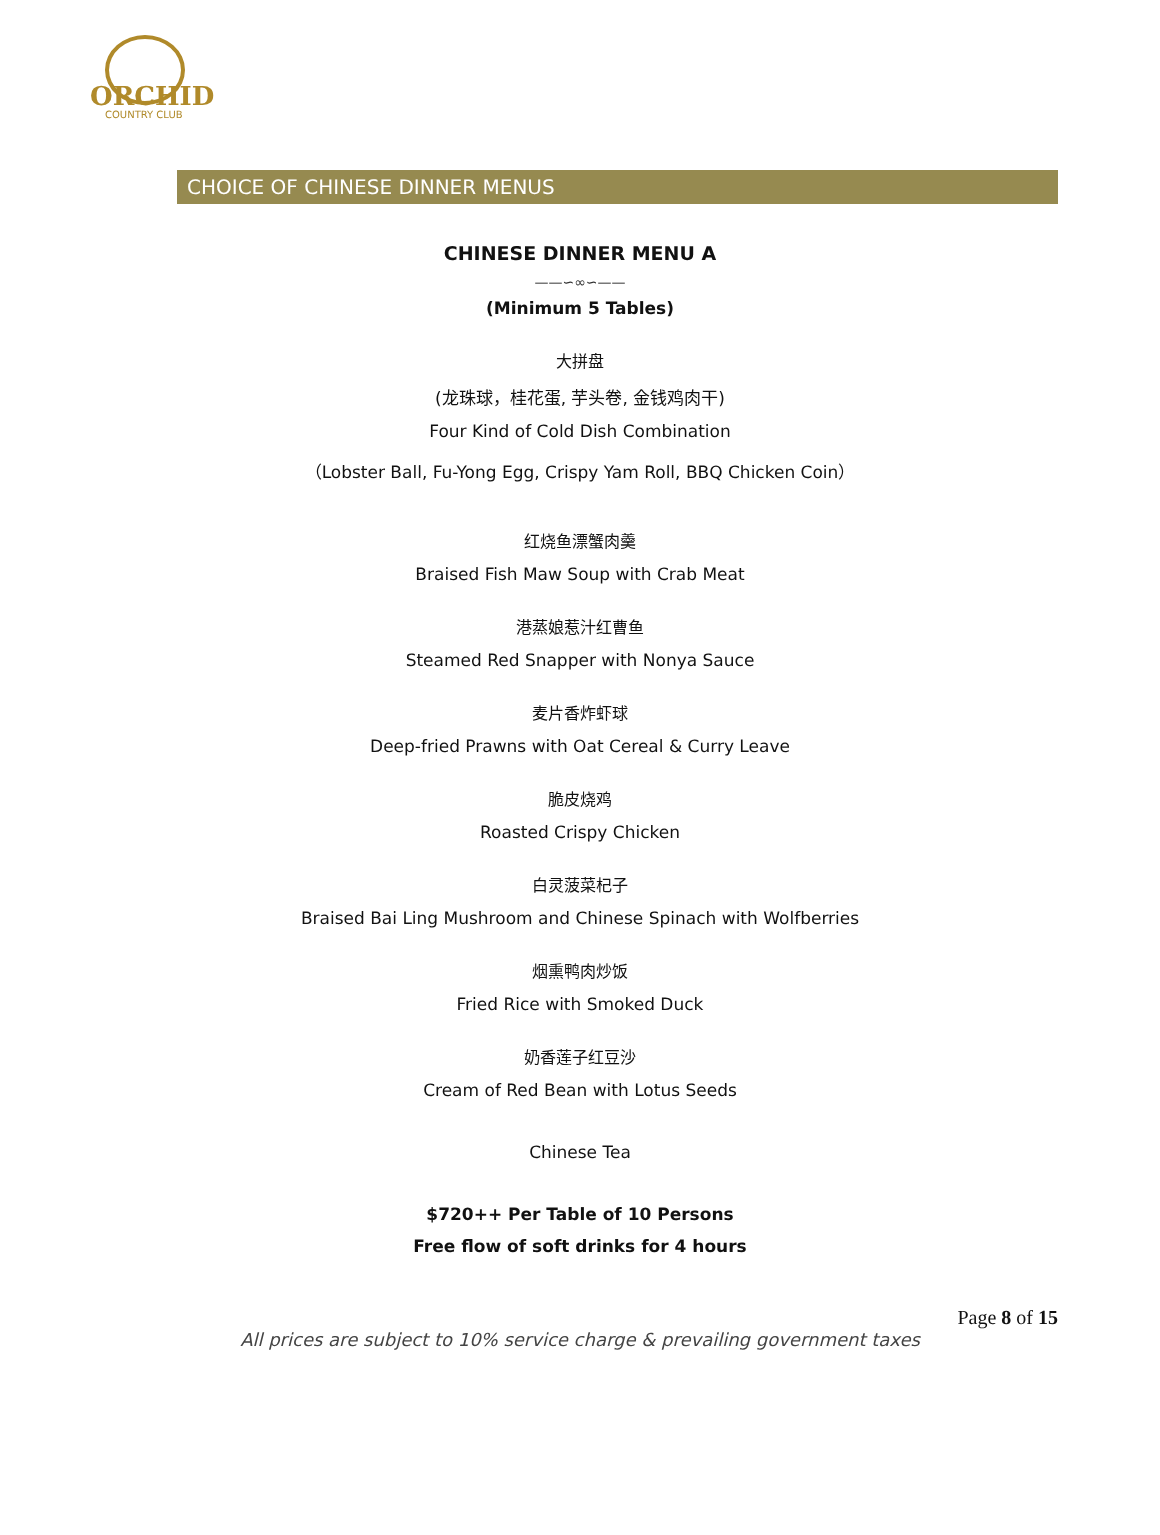ORCHID
COUNTRY CLUB
CHOICE OF CHINESE DINNER MENUS
CHINESE DINNER MENU A
——∽∞∽——
(Minimum 5 Tables)
大拼盘
(龙珠球，桂花蛋, 芋头卷, 金钱鸡肉干)
Four Kind of Cold Dish Combination
（Lobster Ball, Fu-Yong Egg, Crispy Yam Roll, BBQ Chicken Coin）
红烧鱼漂蟹肉羹
Braised Fish Maw Soup with Crab Meat
港蒸娘惹汁红曹鱼
Steamed Red Snapper with Nonya Sauce
麦片香炸虾球
Deep-fried Prawns with Oat Cereal & Curry Leave
脆皮烧鸡
Roasted Crispy Chicken
白灵菠菜杞子
Braised Bai Ling Mushroom and Chinese Spinach with Wolfberries
烟熏鸭肉炒饭
Fried Rice with Smoked Duck
奶香莲子红豆沙
Cream of Red Bean with Lotus Seeds
Chinese Tea
$720++ Per Table of 10 Persons
Free flow of soft drinks for 4 hours
Page 8 of 15
All prices are subject to 10% service charge & prevailing government taxes